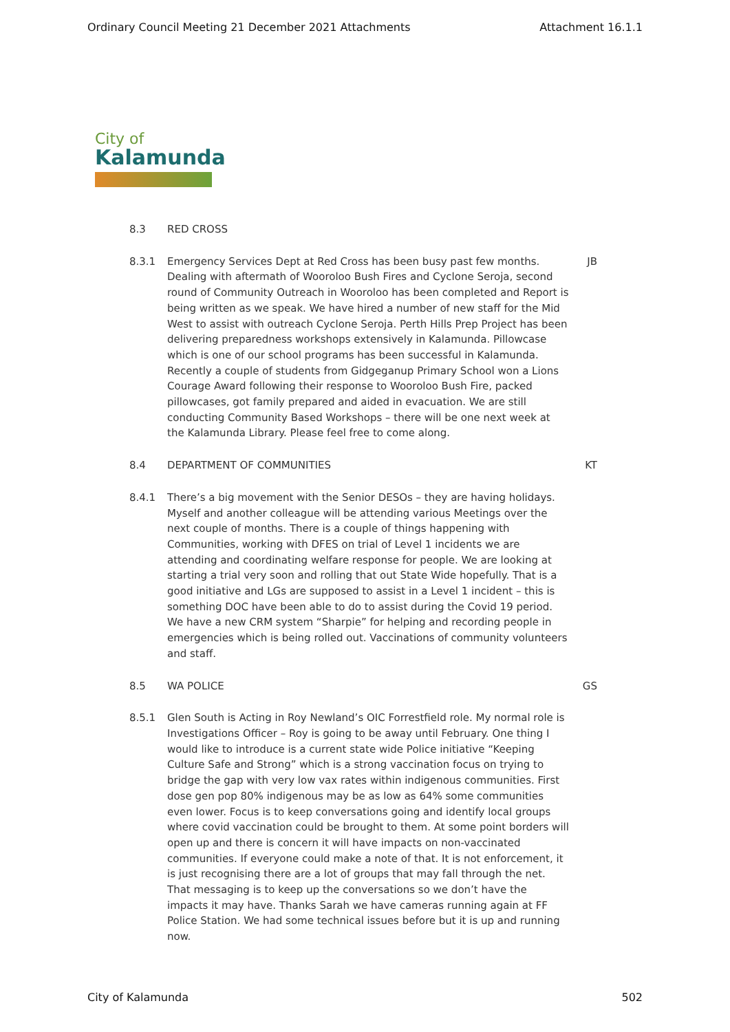Ordinary Council Meeting 21 December 2021 Attachments Attachment 16.1.1
City of
Kalamunda
8.3 RED CROSS
8.3.1 Emergency Services Dept at Red Cross has been busy past few months. Dealing with aftermath of Wooroloo Bush Fires and Cyclone Seroja, second round of Community Outreach in Wooroloo has been completed and Report is being written as we speak. We have hired a number of new staff for the Mid West to assist with outreach Cyclone Seroja. Perth Hills Prep Project has been delivering preparedness workshops extensively in Kalamunda. Pillowcase which is one of our school programs has been successful in Kalamunda. Recently a couple of students from Gidgeganup Primary School won a Lions Courage Award following their response to Wooroloo Bush Fire, packed pillowcases, got family prepared and aided in evacuation. We are still conducting Community Based Workshops – there will be one next week at the Kalamunda Library. Please feel free to come along.
JB
8.4 DEPARTMENT OF COMMUNITIES KT
8.4.1 There’s a big movement with the Senior DESOs – they are having holidays. Myself and another colleague will be attending various Meetings over the next couple of months. There is a couple of things happening with Communities, working with DFES on trial of Level 1 incidents we are attending and coordinating welfare response for people. We are looking at starting a trial very soon and rolling that out State Wide hopefully. That is a good initiative and LGs are supposed to assist in a Level 1 incident – this is something DOC have been able to do to assist during the Covid 19 period. We have a new CRM system “Sharpie” for helping and recording people in emergencies which is being rolled out. Vaccinations of community volunteers and staff.
8.5 WA POLICE GS
8.5.1 Glen South is Acting in Roy Newland’s OIC Forrestfield role. My normal role is Investigations Officer – Roy is going to be away until February. One thing I would like to introduce is a current state wide Police initiative “Keeping Culture Safe and Strong” which is a strong vaccination focus on trying to bridge the gap with very low vax rates within indigenous communities. First dose gen pop 80% indigenous may be as low as 64% some communities even lower. Focus is to keep conversations going and identify local groups where covid vaccination could be brought to them. At some point borders will open up and there is concern it will have impacts on non-vaccinated communities. If everyone could make a note of that. It is not enforcement, it is just recognising there are a lot of groups that may fall through the net. That messaging is to keep up the conversations so we don’t have the impacts it may have. Thanks Sarah we have cameras running again at FF Police Station. We had some technical issues before but it is up and running now.
City of Kalamunda 502